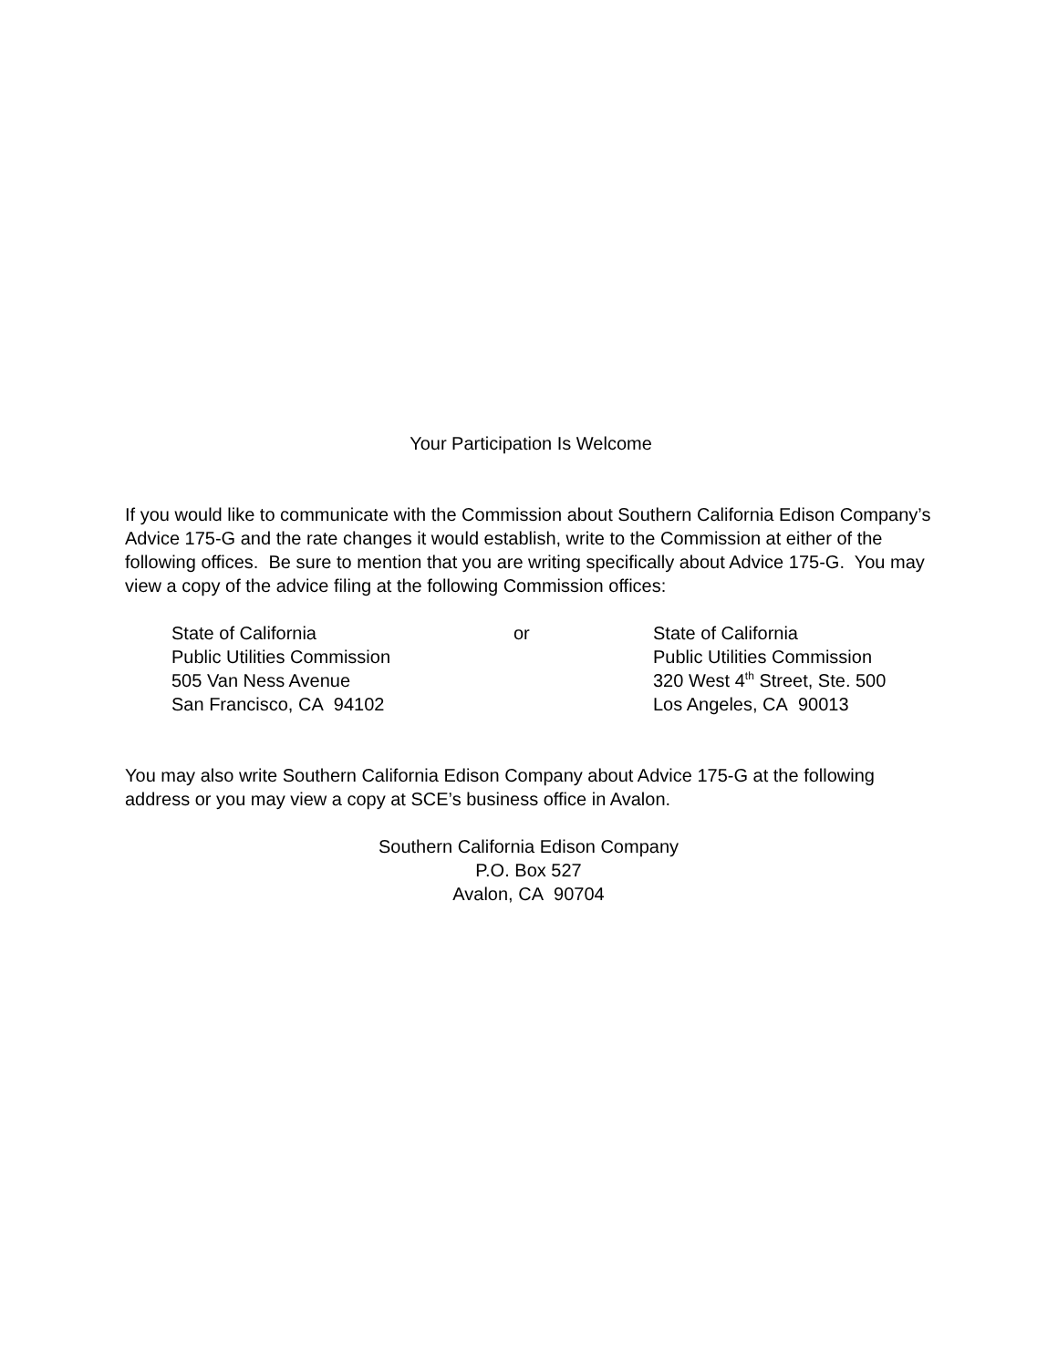Your Participation Is Welcome
If you would like to communicate with the Commission about Southern California Edison Company’s Advice 175-G and the rate changes it would establish, write to the Commission at either of the following offices. Be sure to mention that you are writing specifically about Advice 175-G. You may view a copy of the advice filing at the following Commission offices:
State of California
Public Utilities Commission
505 Van Ness Avenue
San Francisco, CA 94102
or State of California
Public Utilities Commission
320 West 4<sup>th</sup> Street, Ste. 500
Los Angeles, CA 90013
You may also write Southern California Edison Company about Advice 175-G at the following address or you may view a copy at SCE’s business office in Avalon.
Southern California Edison Company
P.O. Box 527
Avalon, CA 90704